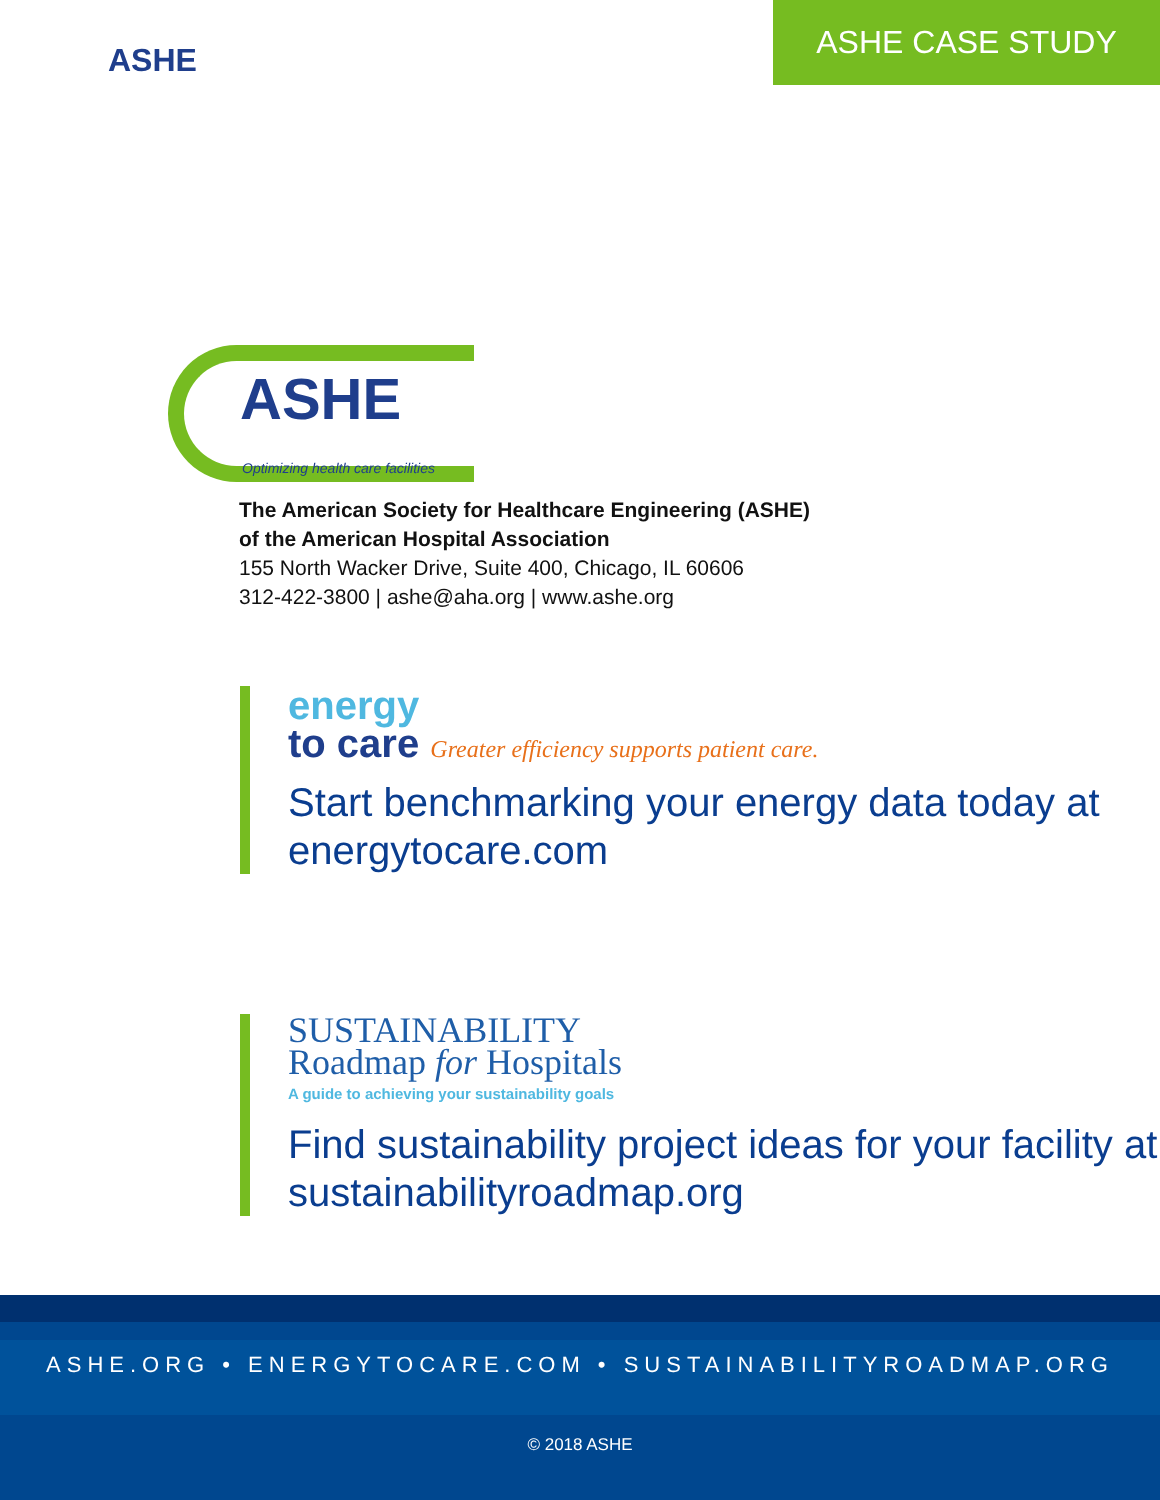ASHE
ASHE CASE STUDY
ASHE
Optimizing health care facilities
The American Society for Healthcare Engineering (ASHE)
of the American Hospital Association
155 North Wacker Drive, Suite 400, Chicago, IL 60606
312-422-3800 | ashe@aha.org | www.ashe.org
energy
to care Greater efficiency supports patient care.
Start benchmarking your energy data today at energytocare.com
SUSTAINABILITY
Roadmap for Hospitals
A guide to achieving your sustainability goals
Find sustainability project ideas for your facility at sustainabilityroadmap.org
ASHE.ORG • ENERGYTOCARE.COM • SUSTAINABILITYROADMAP.ORG
© 2018 ASHE